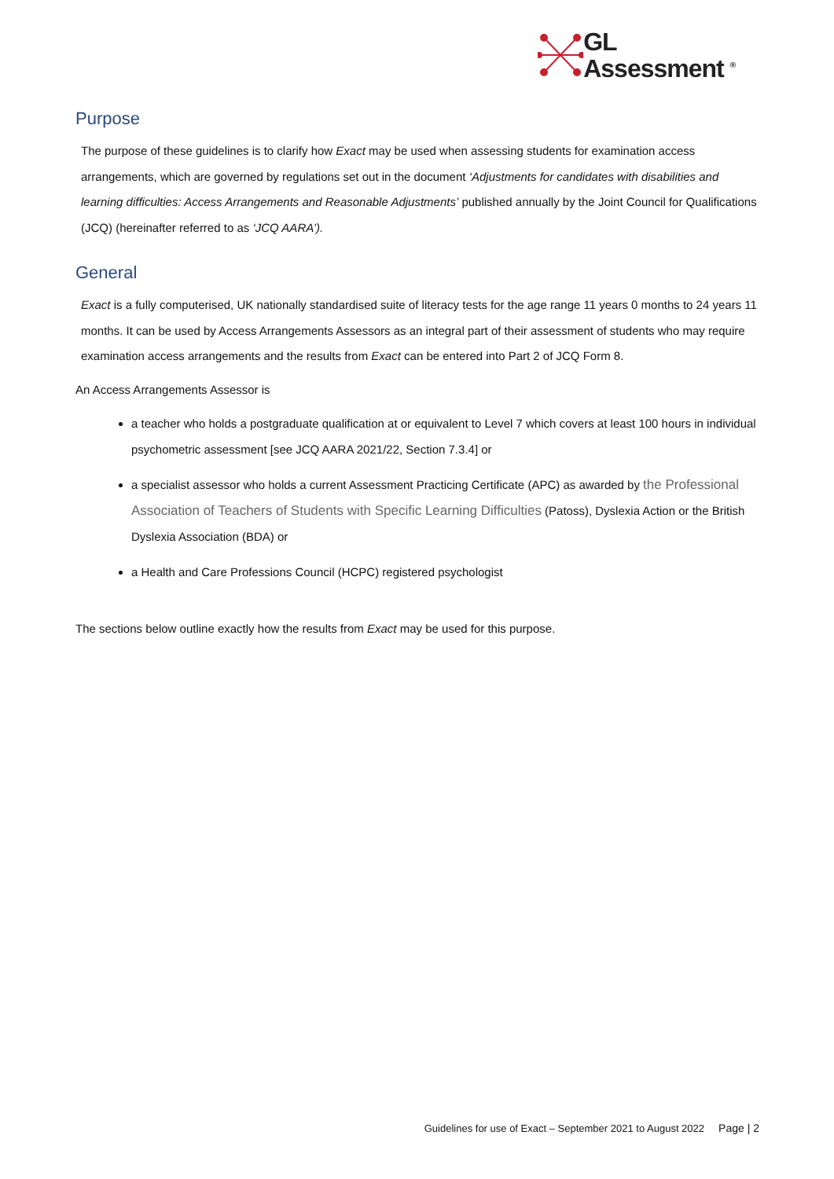GL
Assessment <sup>®</sup>
Purpose
The purpose of these guidelines is to clarify how Exact may be used when assessing students for examination access arrangements, which are governed by regulations set out in the document ‘Adjustments for candidates with disabilities and learning difficulties: Access Arrangements and Reasonable Adjustments’ published annually by the Joint Council for Qualifications (JCQ) (hereinafter referred to as ‘JCQ AARA’).
General
Exact is a fully computerised, UK nationally standardised suite of literacy tests for the age range 11 years 0 months to 24 years 11 months. It can be used by Access Arrangements Assessors as an integral part of their assessment of students who may require examination access arrangements and the results from Exact can be entered into Part 2 of JCQ Form 8.
An Access Arrangements Assessor is
a teacher who holds a postgraduate qualification at or equivalent to Level 7 which covers at least 100 hours in individual psychometric assessment [see JCQ AARA 2021/22, Section 7.3.4] or
a specialist assessor who holds a current Assessment Practicing Certificate (APC) as awarded by the Professional Association of Teachers of Students with Specific Learning Difficulties (Patoss), Dyslexia Action or the British Dyslexia Association (BDA) or
a Health and Care Professions Council (HCPC) registered psychologist
The sections below outline exactly how the results from Exact may be used for this purpose.
Guidelines for use of Exact – September 2021 to August 2022 Page | 2